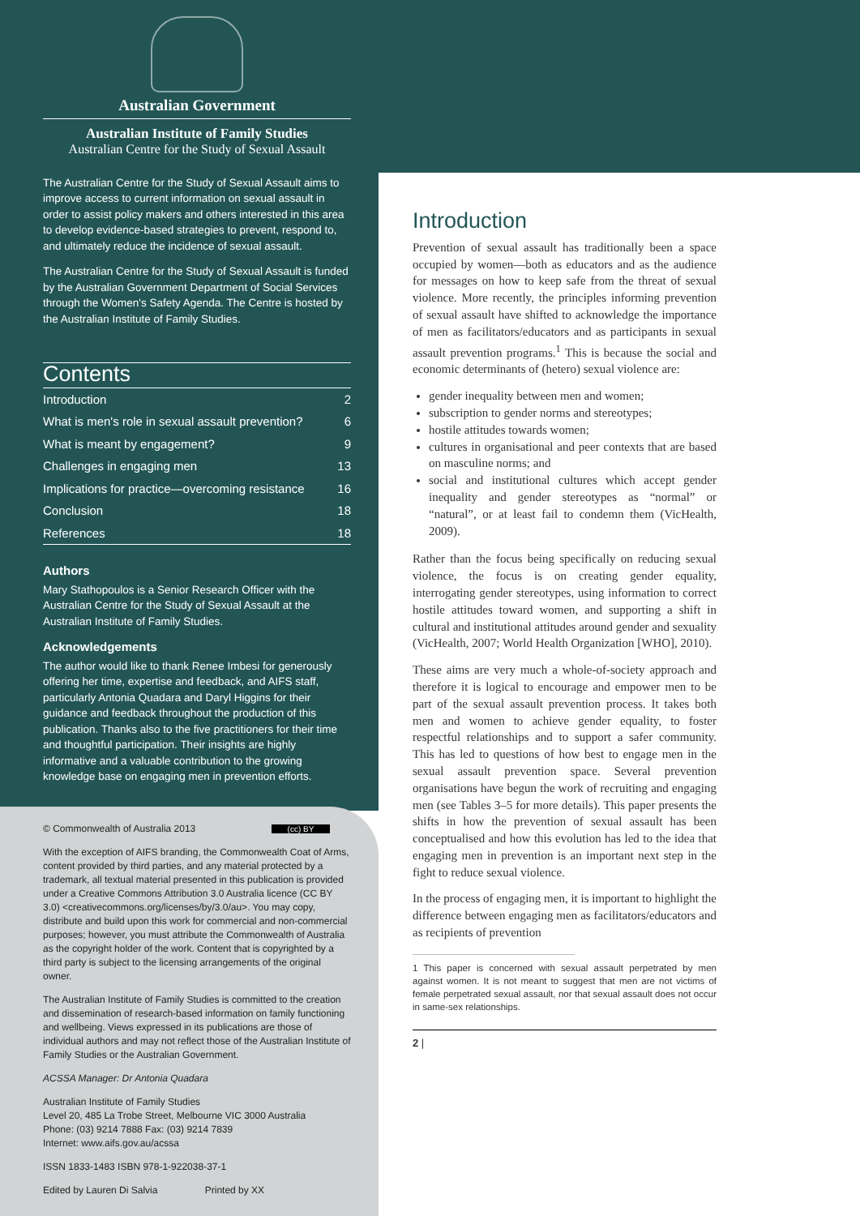Australian Government
Australian Institute of Family Studies
Australian Centre for the Study of Sexual Assault
The Australian Centre for the Study of Sexual Assault aims to improve access to current information on sexual assault in order to assist policy makers and others interested in this area to develop evidence-based strategies to prevent, respond to, and ultimately reduce the incidence of sexual assault.
The Australian Centre for the Study of Sexual Assault is funded by the Australian Government Department of Social Services through the Women's Safety Agenda. The Centre is hosted by the Australian Institute of Family Studies.
Contents
| Introduction | 2 |
| What is men's role in sexual assault prevention? | 6 |
| What is meant by engagement? | 9 |
| Challenges in engaging men | 13 |
| Implications for practice—overcoming resistance | 16 |
| Conclusion | 18 |
| References | 18 |
Authors
Mary Stathopoulos is a Senior Research Officer with the Australian Centre for the Study of Sexual Assault at the Australian Institute of Family Studies.
Acknowledgements
The author would like to thank Renee Imbesi for generously offering her time, expertise and feedback, and AIFS staff, particularly Antonia Quadara and Daryl Higgins for their guidance and feedback throughout the production of this publication. Thanks also to the five practitioners for their time and thoughtful participation. Their insights are highly informative and a valuable contribution to the growing knowledge base on engaging men in prevention efforts.
© Commonwealth of Australia 2013 (cc) BY
With the exception of AIFS branding, the Commonwealth Coat of Arms, content provided by third parties, and any material protected by a trademark, all textual material presented in this publication is provided under a Creative Commons Attribution 3.0 Australia licence (CC BY 3.0) <creativecommons.org/licenses/by/3.0/au>. You may copy, distribute and build upon this work for commercial and non-commercial purposes; however, you must attribute the Commonwealth of Australia as the copyright holder of the work. Content that is copyrighted by a third party is subject to the licensing arrangements of the original owner.
The Australian Institute of Family Studies is committed to the creation and dissemination of research-based information on family functioning and wellbeing. Views expressed in its publications are those of individual authors and may not reflect those of the Australian Institute of Family Studies or the Australian Government.
ACSSA Manager: Dr Antonia Quadara
Australian Institute of Family Studies
Level 20, 485 La Trobe Street, Melbourne VIC 3000 Australia
Phone: (03) 9214 7888 Fax: (03) 9214 7839
Internet: www.aifs.gov.au/acssa
ISSN 1833-1483 ISBN 978-1-922038-37-1
Edited by Lauren Di Salvia Printed by XX
Introduction
Prevention of sexual assault has traditionally been a space occupied by women—both as educators and as the audience for messages on how to keep safe from the threat of sexual violence. More recently, the principles informing prevention of sexual assault have shifted to acknowledge the importance of men as facilitators/educators and as participants in sexual assault prevention programs.<sup>1</sup> This is because the social and economic determinants of (hetero) sexual violence are:
gender inequality between men and women;
subscription to gender norms and stereotypes;
hostile attitudes towards women;
cultures in organisational and peer contexts that are based on masculine norms; and
social and institutional cultures which accept gender inequality and gender stereotypes as “normal” or “natural”, or at least fail to condemn them (VicHealth, 2009).
Rather than the focus being specifically on reducing sexual violence, the focus is on creating gender equality, interrogating gender stereotypes, using information to correct hostile attitudes toward women, and supporting a shift in cultural and institutional attitudes around gender and sexuality (VicHealth, 2007; World Health Organization [WHO], 2010).
These aims are very much a whole-of-society approach and therefore it is logical to encourage and empower men to be part of the sexual assault prevention process. It takes both men and women to achieve gender equality, to foster respectful relationships and to support a safer community. This has led to questions of how best to engage men in the sexual assault prevention space. Several prevention organisations have begun the work of recruiting and engaging men (see Tables 3–5 for more details). This paper presents the shifts in how the prevention of sexual assault has been conceptualised and how this evolution has led to the idea that engaging men in prevention is an important next step in the fight to reduce sexual violence.
In the process of engaging men, it is important to highlight the difference between engaging men as facilitators/educators and as recipients of prevention
1 This paper is concerned with sexual assault perpetrated by men against women. It is not meant to suggest that men are not victims of female perpetrated sexual assault, nor that sexual assault does not occur in same-sex relationships.
2 |